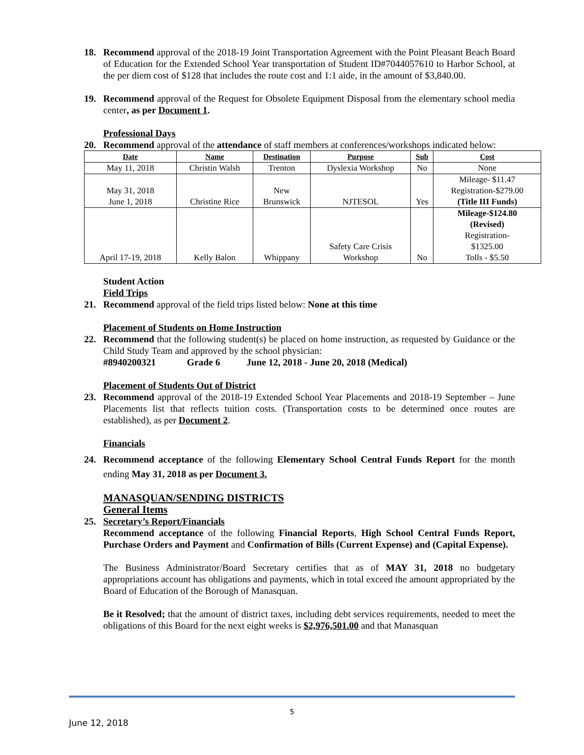18. Recommend approval of the 2018-19 Joint Transportation Agreement with the Point Pleasant Beach Board of Education for the Extended School Year transportation of Student ID#7044057610 to Harbor School, at the per diem cost of $128 that includes the route cost and 1:1 aide, in the amount of $3,840.00.
19. Recommend approval of the Request for Obsolete Equipment Disposal from the elementary school media center, as per Document 1.
Professional Days
20. Recommend approval of the attendance of staff members at conferences/workshops indicated below:
| Date | Name | Destination | Purpose | Sub | Cost |
| --- | --- | --- | --- | --- | --- |
| May 11, 2018 | Christin Walsh | Trenton | Dyslexia Workshop | No | None |
| May 31, 2018 June 1, 2018 | Christine Rice | New Brunswick | NJTESOL | Yes | Mileage- $11.47 Registration-$279.00 (Title III Funds) |
| April 17-19, 2018 | Kelly Balon | Whippany | Safety Care Crisis Workshop | No | Mileage-$124.80 (Revised) Registration- $1325.00 Tolls - $5.50 |
Student Action
Field Trips
21. Recommend approval of the field trips listed below: None at this time
Placement of Students on Home Instruction
22. Recommend that the following student(s) be placed on home instruction, as requested by Guidance or the Child Study Team and approved by the school physician:
#8940200321 Grade 6 June 12, 2018 - June 20, 2018 (Medical)
Placement of Students Out of District
23. Recommend approval of the 2018-19 Extended School Year Placements and 2018-19 September – June Placements list that reflects tuition costs. (Transportation costs to be determined once routes are established), as per Document 2.
Financials
24. Recommend acceptance of the following Elementary School Central Funds Report for the month ending May 31, 2018 as per Document 3.
MANASQUAN/SENDING DISTRICTS
General Items
25. Secretary’s Report/Financials
Recommend acceptance of the following Financial Reports, High School Central Funds Report, Purchase Orders and Payment and Confirmation of Bills (Current Expense) and (Capital Expense).
The Business Administrator/Board Secretary certifies that as of MAY 31, 2018 no budgetary appropriations account has obligations and payments, which in total exceed the amount appropriated by the Board of Education of the Borough of Manasquan.
Be it Resolved; that the amount of district taxes, including debt services requirements, needed to meet the obligations of this Board for the next eight weeks is $2,976,501.00 and that Manasquan
5
June 12, 2018